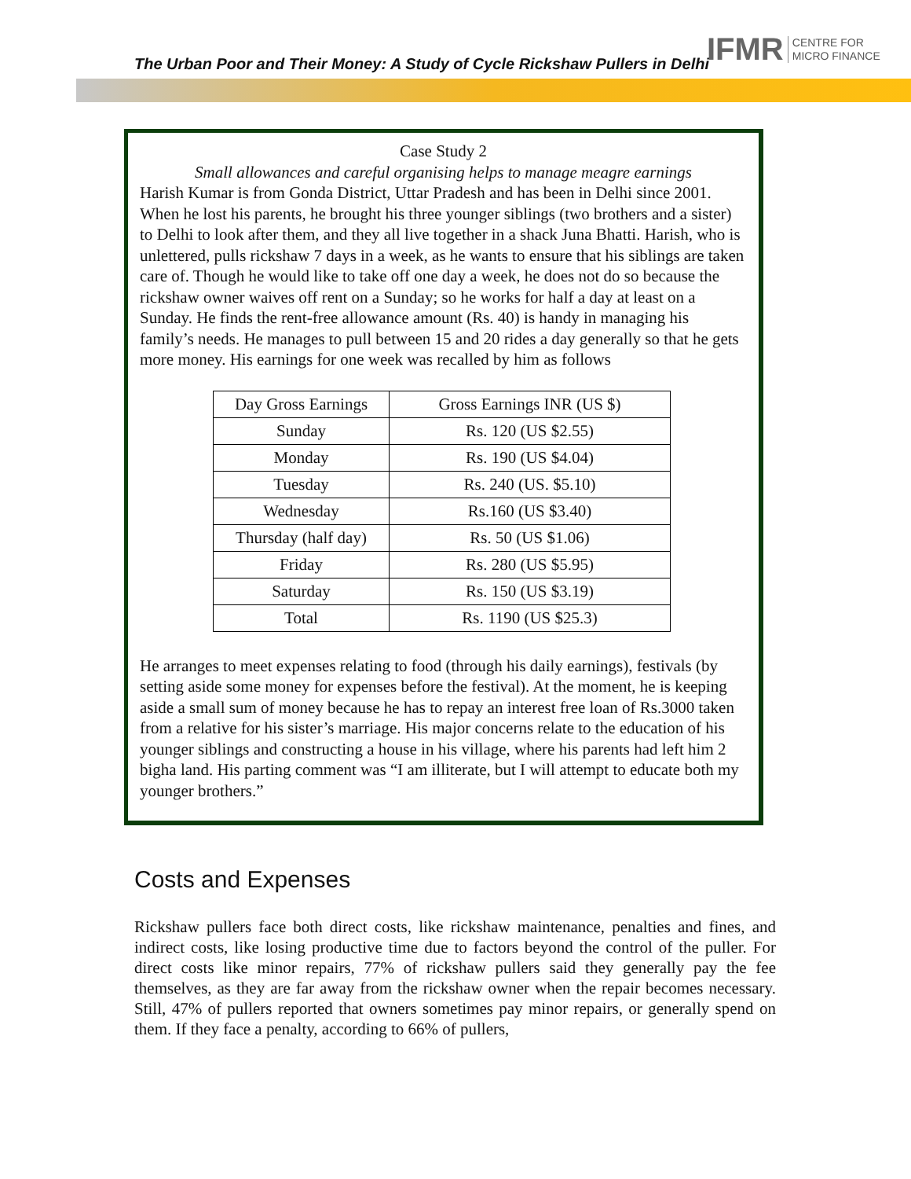The Urban Poor and Their Money: A Study of Cycle Rickshaw Pullers in Delhi
IFMR CENTRE FOR
MICRO FINANCE
Case Study 2
Small allowances and careful organising helps to manage meagre earnings
Harish Kumar is from Gonda District, Uttar Pradesh and has been in Delhi since 2001. When he lost his parents, he brought his three younger siblings (two brothers and a sister) to Delhi to look after them, and they all live together in a shack Juna Bhatti. Harish, who is unlettered, pulls rickshaw 7 days in a week, as he wants to ensure that his siblings are taken care of. Though he would like to take off one day a week, he does not do so because the rickshaw owner waives off rent on a Sunday; so he works for half a day at least on a Sunday. He finds the rent-free allowance amount (Rs. 40) is handy in managing his family’s needs. He manages to pull between 15 and 20 rides a day generally so that he gets more money. His earnings for one week was recalled by him as follows
| Day Gross Earnings | Gross Earnings INR (US $) |
| --- | --- |
| Sunday | Rs. 120 (US $2.55) |
| Monday | Rs. 190 (US $4.04) |
| Tuesday | Rs. 240 (US. $5.10) |
| Wednesday | Rs.160 (US $3.40) |
| Thursday (half day) | Rs. 50 (US $1.06) |
| Friday | Rs. 280 (US $5.95) |
| Saturday | Rs. 150 (US $3.19) |
| Total | Rs. 1190 (US $25.3) |
He arranges to meet expenses relating to food (through his daily earnings), festivals (by setting aside some money for expenses before the festival). At the moment, he is keeping aside a small sum of money because he has to repay an interest free loan of Rs.3000 taken from a relative for his sister’s marriage. His major concerns relate to the education of his younger siblings and constructing a house in his village, where his parents had left him 2 bigha land. His parting comment was “I am illiterate, but I will attempt to educate both my younger brothers.”
Costs and Expenses
Rickshaw pullers face both direct costs, like rickshaw maintenance, penalties and fines, and indirect costs, like losing productive time due to factors beyond the control of the puller. For direct costs like minor repairs, 77% of rickshaw pullers said they generally pay the fee themselves, as they are far away from the rickshaw owner when the repair becomes necessary. Still, 47% of pullers reported that owners sometimes pay minor repairs, or generally spend on them. If they face a penalty, according to 66% of pullers,